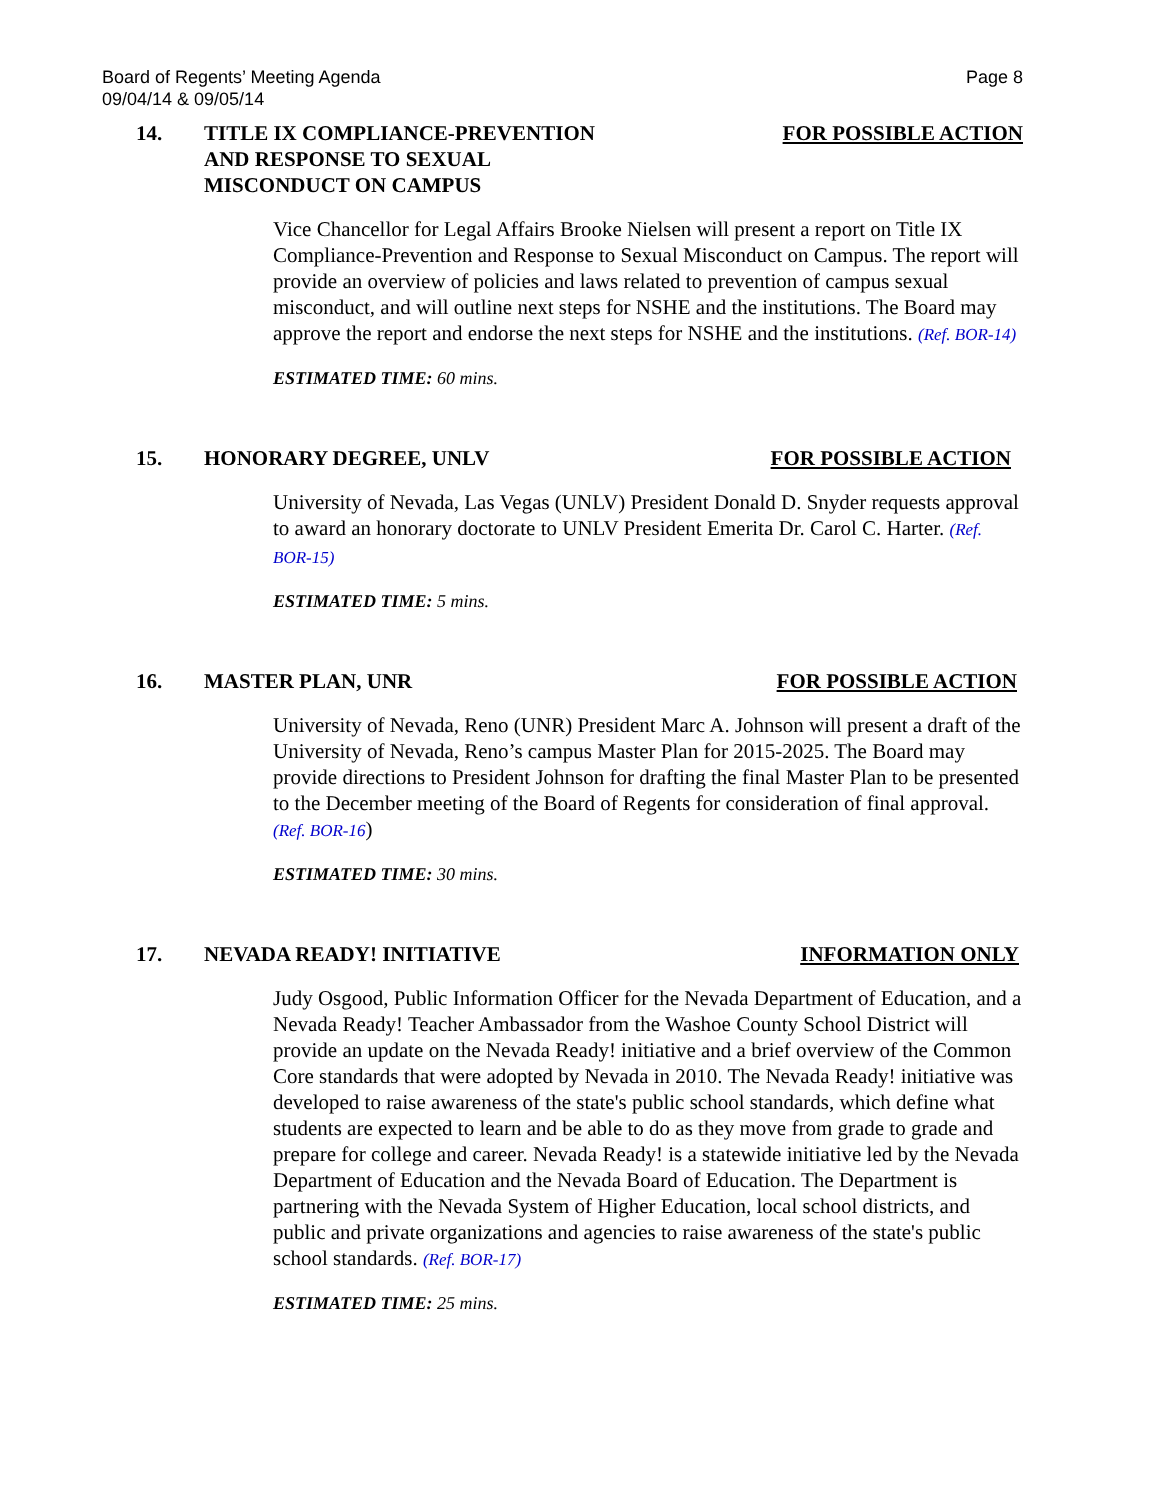Board of Regents’ Meeting Agenda
09/04/14 & 09/05/14
Page 8
14. TITLE IX COMPLIANCE-PREVENTION
AND RESPONSE TO SEXUAL
MISCONDUCT ON CAMPUS
FOR POSSIBLE ACTION
Vice Chancellor for Legal Affairs Brooke Nielsen will present a report on Title IX Compliance-Prevention and Response to Sexual Misconduct on Campus. The report will provide an overview of policies and laws related to prevention of campus sexual misconduct, and will outline next steps for NSHE and the institutions. The Board may approve the report and endorse the next steps for NSHE and the institutions. (Ref. BOR-14)
ESTIMATED TIME: 60 mins.
15. HONORARY DEGREE, UNLV FOR POSSIBLE ACTION
University of Nevada, Las Vegas (UNLV) President Donald D. Snyder requests approval to award an honorary doctorate to UNLV President Emerita Dr. Carol C. Harter. (Ref. BOR-15)
ESTIMATED TIME: 5 mins.
16. MASTER PLAN, UNR FOR POSSIBLE ACTION
University of Nevada, Reno (UNR) President Marc A. Johnson will present a draft of the University of Nevada, Reno’s campus Master Plan for 2015-2025. The Board may provide directions to President Johnson for drafting the final Master Plan to be presented to the December meeting of the Board of Regents for consideration of final approval. (Ref. BOR-16)
ESTIMATED TIME: 30 mins.
17. NEVADA READY! INITIATIVE INFORMATION ONLY
Judy Osgood, Public Information Officer for the Nevada Department of Education, and a Nevada Ready! Teacher Ambassador from the Washoe County School District will provide an update on the Nevada Ready! initiative and a brief overview of the Common Core standards that were adopted by Nevada in 2010. The Nevada Ready! initiative was developed to raise awareness of the state's public school standards, which define what students are expected to learn and be able to do as they move from grade to grade and prepare for college and career. Nevada Ready! is a statewide initiative led by the Nevada Department of Education and the Nevada Board of Education. The Department is partnering with the Nevada System of Higher Education, local school districts, and public and private organizations and agencies to raise awareness of the state's public school standards. (Ref. BOR-17)
ESTIMATED TIME: 25 mins.